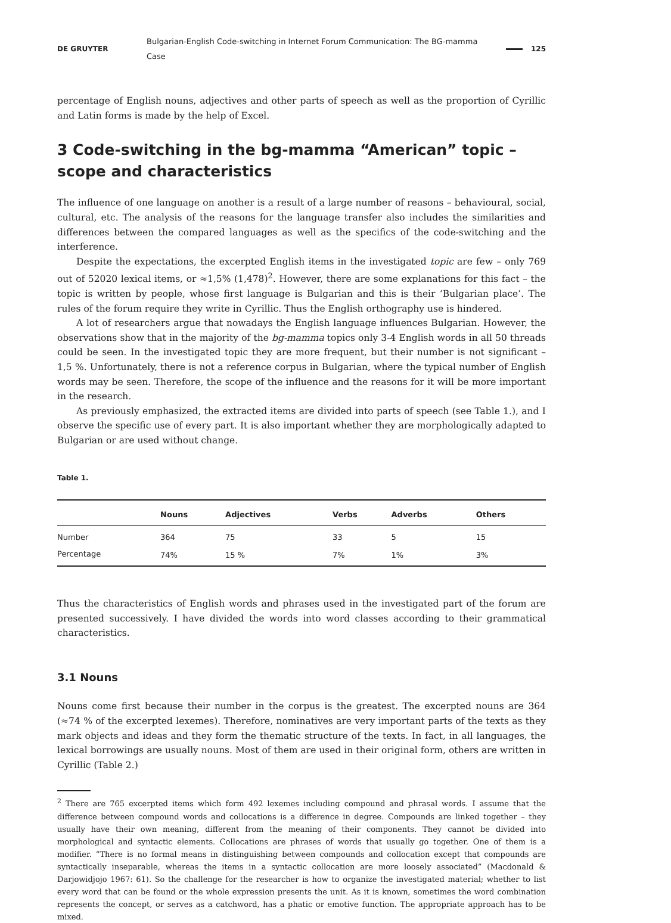DE GRUYTER Bulgarian-English Code-switching in Internet Forum Communication: The BG-mamma Case 125
percentage of English nouns, adjectives and other parts of speech as well as the proportion of Cyrillic and Latin forms is made by the help of Excel.
3 Code-switching in the bg-mamma “American” topic – scope and characteristics
The influence of one language on another is a result of a large number of reasons – behavioural, social, cultural, etc. The analysis of the reasons for the language transfer also includes the similarities and differences between the compared languages as well as the specifics of the code-switching and the interference.
Despite the expectations, the excerpted English items in the investigated topic are few – only 769 out of 52020 lexical items, or ≈1,5% (1,478)<sup>2</sup>. However, there are some explanations for this fact – the topic is written by people, whose first language is Bulgarian and this is their ‘Bulgarian place’. The rules of the forum require they write in Cyrillic. Thus the English orthography use is hindered.
A lot of researchers argue that nowadays the English language influences Bulgarian. However, the observations show that in the majority of the bg-mamma topics only 3-4 English words in all 50 threads could be seen. In the investigated topic they are more frequent, but their number is not significant – 1,5 %. Unfortunately, there is not a reference corpus in Bulgarian, where the typical number of English words may be seen. Therefore, the scope of the influence and the reasons for it will be more important in the research.
As previously emphasized, the extracted items are divided into parts of speech (see Table 1.), and I observe the specific use of every part. It is also important whether they are morphologically adapted to Bulgarian or are used without change.
Table 1.
| | Nouns | Adjectives | Verbs | Adverbs | Others |
| --- | --- | --- | --- | --- | --- |
| Number | 364 | 75 | 33 | 5 | 15 |
| Percentage | 74% | 15 % | 7% | 1% | 3% |
Thus the characteristics of English words and phrases used in the investigated part of the forum are presented successively. I have divided the words into word classes according to their grammatical characteristics.
3.1 Nouns
Nouns come first because their number in the corpus is the greatest. The excerpted nouns are 364 (≈74 % of the excerpted lexemes). Therefore, nominatives are very important parts of the texts as they mark objects and ideas and they form the thematic structure of the texts. In fact, in all languages, the lexical borrowings are usually nouns. Most of them are used in their original form, others are written in Cyrillic (Table 2.)
<sup>2</sup> There are 765 excerpted items which form 492 lexemes including compound and phrasal words. I assume that the difference between compound words and collocations is a difference in degree. Compounds are linked together – they usually have their own meaning, different from the meaning of their components. They cannot be divided into morphological and syntactic elements. Collocations are phrases of words that usually go together. One of them is a modifier. ”There is no formal means in distinguishing between compounds and collocation except that compounds are syntactically inseparable, whereas the items in a syntactic collocation are more loosely associated” (Macdonald & Darjowidjojo 1967: 61). So the challenge for the researcher is how to organize the investigated material; whether to list every word that can be found or the whole expression presents the unit. As it is known, sometimes the word combination represents the concept, or serves as a catchword, has a phatic or emotive function. The appropriate approach has to be mixed.